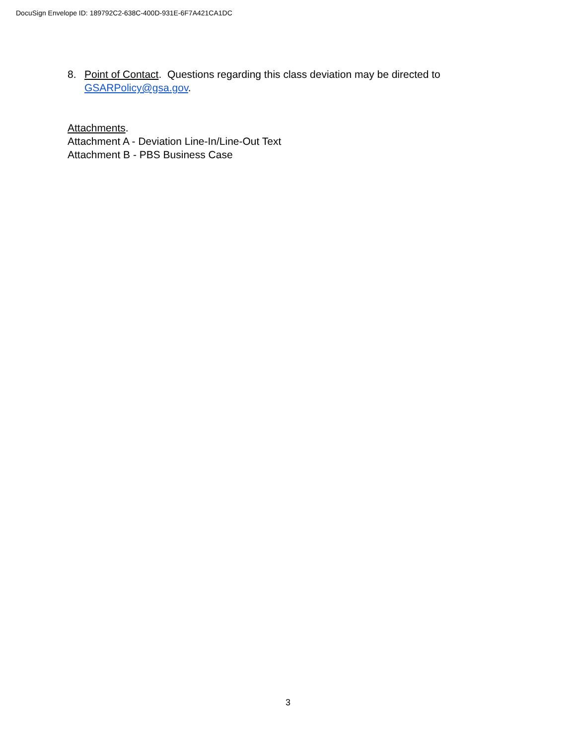DocuSign Envelope ID: 189792C2-638C-400D-931E-6F7A421CA1DC
8. Point of Contact. Questions regarding this class deviation may be directed to GSARPolicy@gsa.gov.
Attachments.
Attachment A - Deviation Line-In/Line-Out Text
Attachment B - PBS Business Case
3